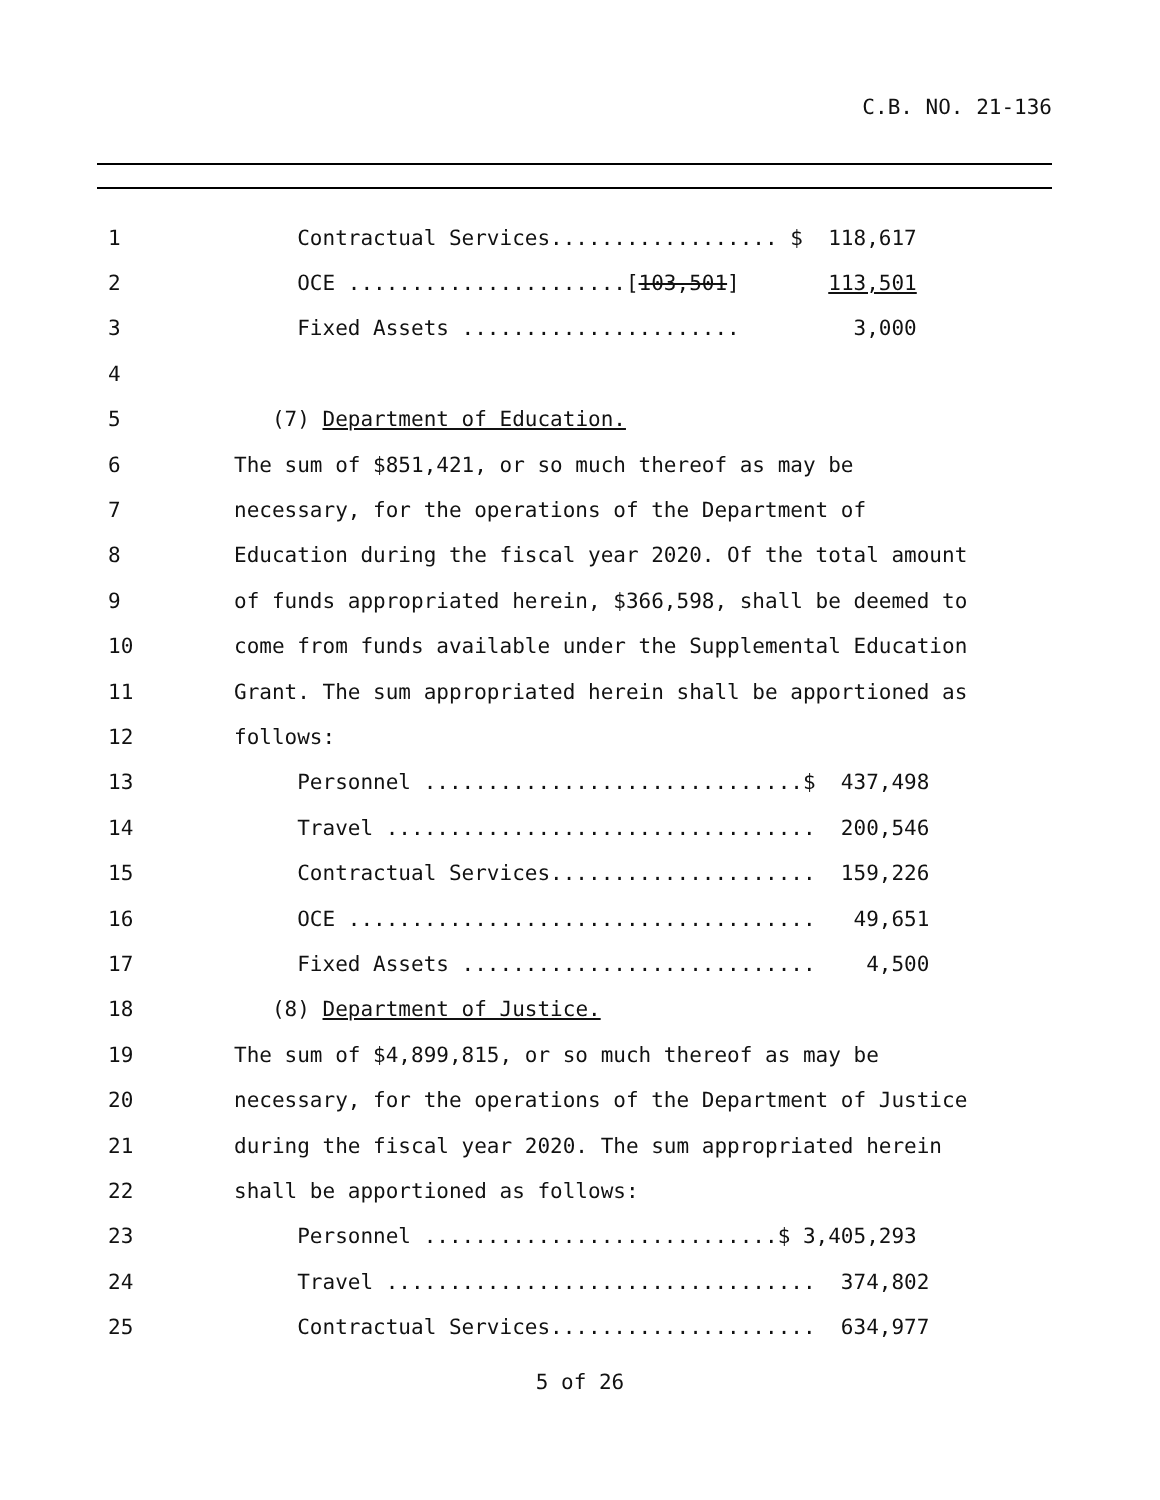C.B. NO. 21-136
1 Contractual Services.................. $ 118,617
2 OCE ......................[103,501] 113,501
3 Fixed Assets ...................... 3,000
4
5 (7) Department of Education.
6 The sum of $851,421, or so much thereof as may be
7 necessary, for the operations of the Department of
8 Education during the fiscal year 2020. Of the total amount
9 of funds appropriated herein, $366,598, shall be deemed to
10 come from funds available under the Supplemental Education
11 Grant. The sum appropriated herein shall be apportioned as
12 follows:
13 Personnel ..............................$ 437,498
14 Travel .................................. 200,546
15 Contractual Services..................... 159,226
16 OCE ..................................... 49,651
17 Fixed Assets ............................ 4,500
18 (8) Department of Justice.
19 The sum of $4,899,815, or so much thereof as may be
20 necessary, for the operations of the Department of Justice
21 during the fiscal year 2020. The sum appropriated herein
22 shall be apportioned as follows:
23 Personnel ............................$ 3,405,293
24 Travel .................................. 374,802
25 Contractual Services..................... 634,977
5 of 26